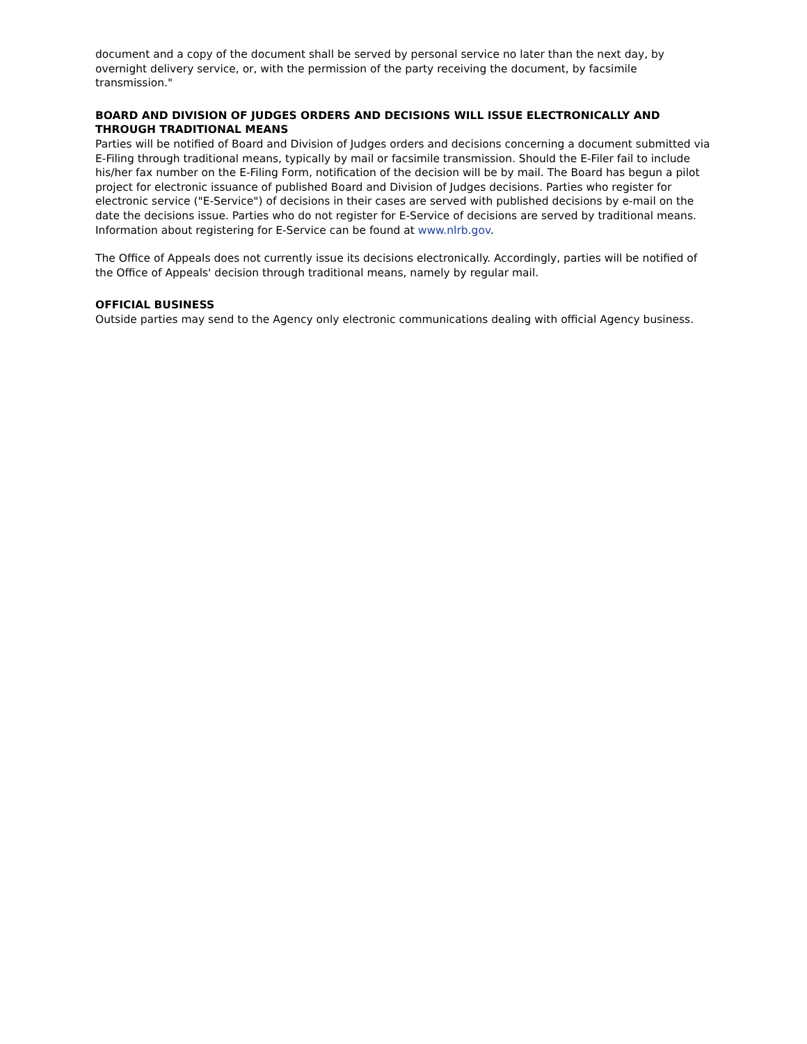document and a copy of the document shall be served by personal service no later than the next day, by overnight delivery service, or, with the permission of the party receiving the document, by facsimile transmission."
BOARD AND DIVISION OF JUDGES ORDERS AND DECISIONS WILL ISSUE ELECTRONICALLY AND THROUGH TRADITIONAL MEANS
Parties will be notified of Board and Division of Judges orders and decisions concerning a document submitted via E-Filing through traditional means, typically by mail or facsimile transmission. Should the E-Filer fail to include his/her fax number on the E-Filing Form, notification of the decision will be by mail. The Board has begun a pilot project for electronic issuance of published Board and Division of Judges decisions. Parties who register for electronic service ("E-Service") of decisions in their cases are served with published decisions by e-mail on the date the decisions issue. Parties who do not register for E-Service of decisions are served by traditional means. Information about registering for E-Service can be found at www.nlrb.gov.
The Office of Appeals does not currently issue its decisions electronically. Accordingly, parties will be notified of the Office of Appeals' decision through traditional means, namely by regular mail.
OFFICIAL BUSINESS
Outside parties may send to the Agency only electronic communications dealing with official Agency business.